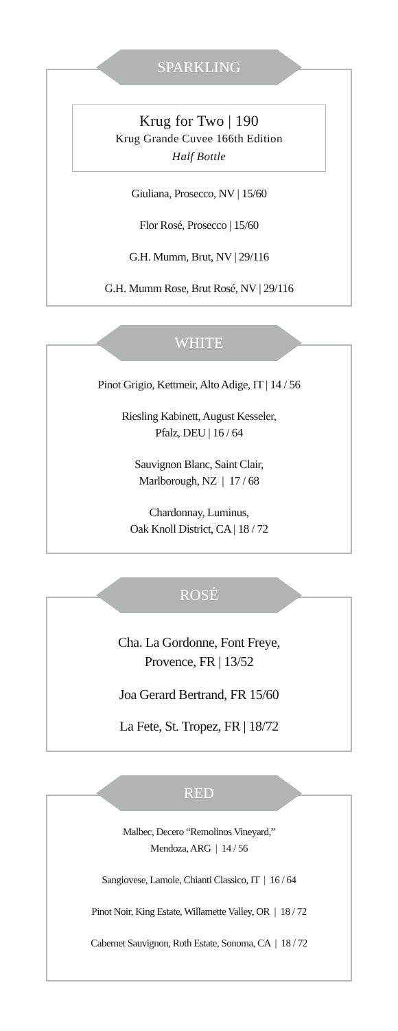SPARKLING
Krug for Two | 190
Krug Grande Cuvee 166th Edition
Half Bottle
Giuliana, Prosecco, NV | 15/60
Flor Rosé, Prosecco | 15/60
G.H. Mumm, Brut, NV | 29/116
G.H. Mumm Rose, Brut Rosé, NV | 29/116
WHITE
Pinot Grigio, Kettmeir, Alto Adige, IT | 14 / 56
Riesling Kabinett, August Kesseler,
Pfalz, DEU | 16 / 64
Sauvignon Blanc, Saint Clair,
Marlborough, NZ | 17 / 68
Chardonnay, Luminus,
Oak Knoll District, CA | 18 / 72
ROSÉ
Cha. La Gordonne, Font Freye,
Provence, FR | 13/52
Joa Gerard Bertrand, FR 15/60
La Fete, St. Tropez, FR | 18/72
RED
Malbec, Decero “Remolinos Vineyard,”
Mendoza, ARG | 14 / 56
Sangiovese, Lamole, Chianti Classico, IT | 16 / 64
Pinot Noir, King Estate, Willamette Valley, OR | 18 / 72
Cabernet Sauvignon, Roth Estate, Sonoma, CA | 18 / 72